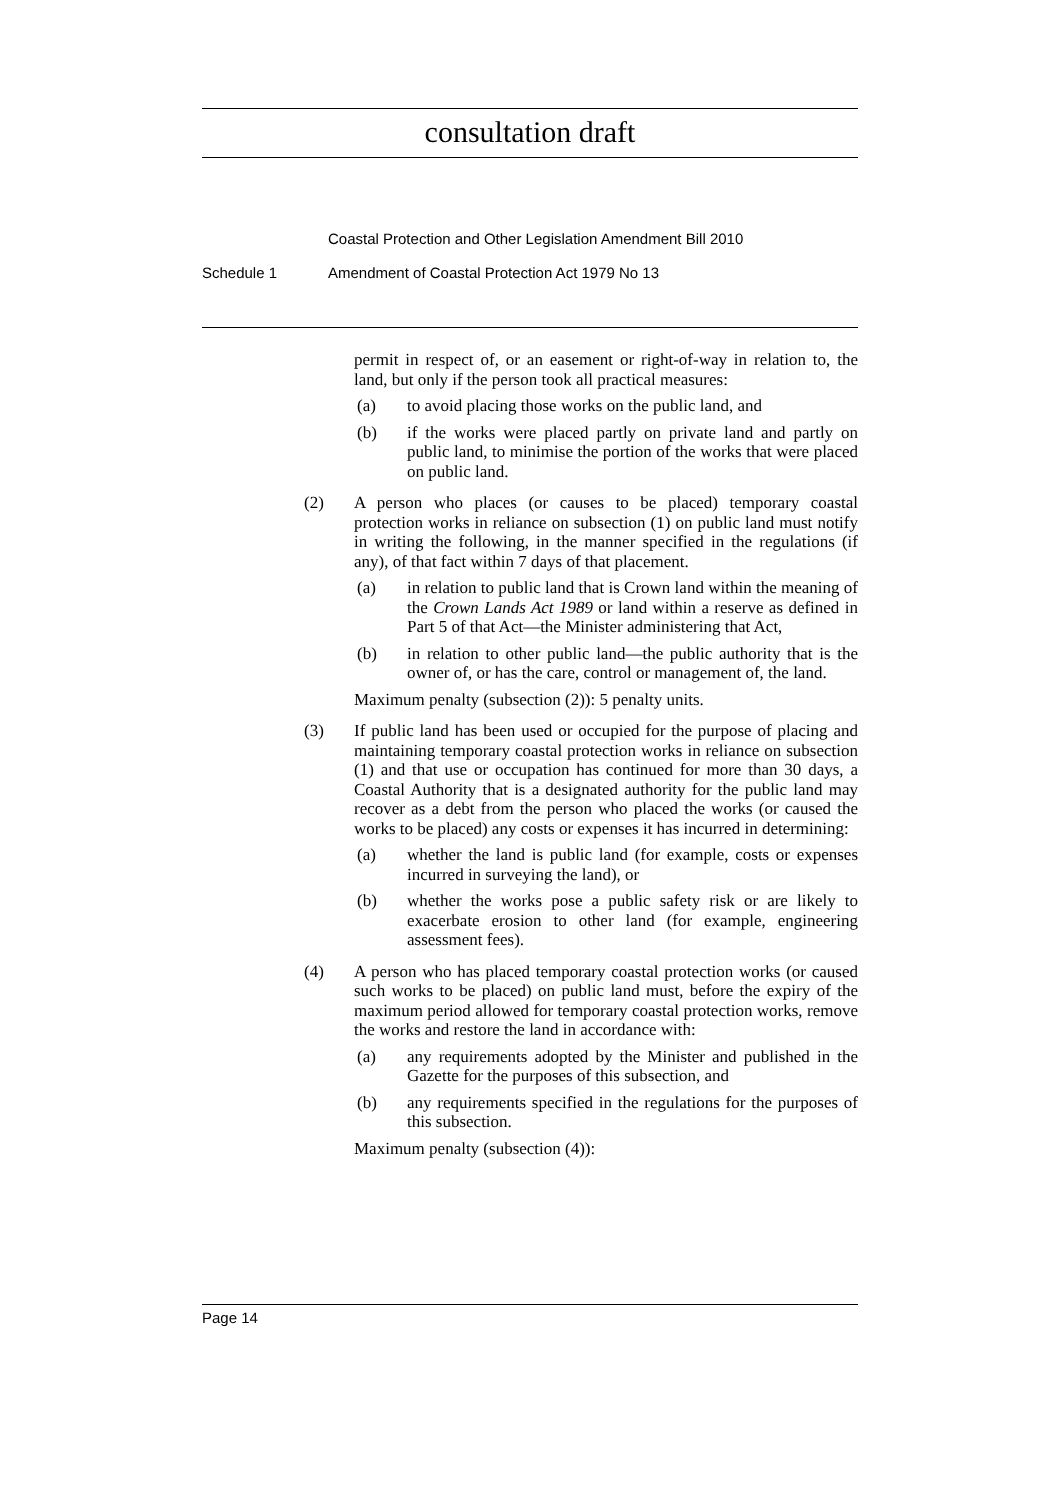consultation draft
Coastal Protection and Other Legislation Amendment Bill 2010
Schedule 1 Amendment of Coastal Protection Act 1979 No 13
permit in respect of, or an easement or right-of-way in relation to, the land, but only if the person took all practical measures:
(a) to avoid placing those works on the public land, and
(b) if the works were placed partly on private land and partly on public land, to minimise the portion of the works that were placed on public land.
(2) A person who places (or causes to be placed) temporary coastal protection works in reliance on subsection (1) on public land must notify in writing the following, in the manner specified in the regulations (if any), of that fact within 7 days of that placement.
(a) in relation to public land that is Crown land within the meaning of the Crown Lands Act 1989 or land within a reserve as defined in Part 5 of that Act—the Minister administering that Act,
(b) in relation to other public land—the public authority that is the owner of, or has the care, control or management of, the land.
Maximum penalty (subsection (2)): 5 penalty units.
(3) If public land has been used or occupied for the purpose of placing and maintaining temporary coastal protection works in reliance on subsection (1) and that use or occupation has continued for more than 30 days, a Coastal Authority that is a designated authority for the public land may recover as a debt from the person who placed the works (or caused the works to be placed) any costs or expenses it has incurred in determining:
(a) whether the land is public land (for example, costs or expenses incurred in surveying the land), or
(b) whether the works pose a public safety risk or are likely to exacerbate erosion to other land (for example, engineering assessment fees).
(4) A person who has placed temporary coastal protection works (or caused such works to be placed) on public land must, before the expiry of the maximum period allowed for temporary coastal protection works, remove the works and restore the land in accordance with:
(a) any requirements adopted by the Minister and published in the Gazette for the purposes of this subsection, and
(b) any requirements specified in the regulations for the purposes of this subsection.
Maximum penalty (subsection (4)):
Page 14